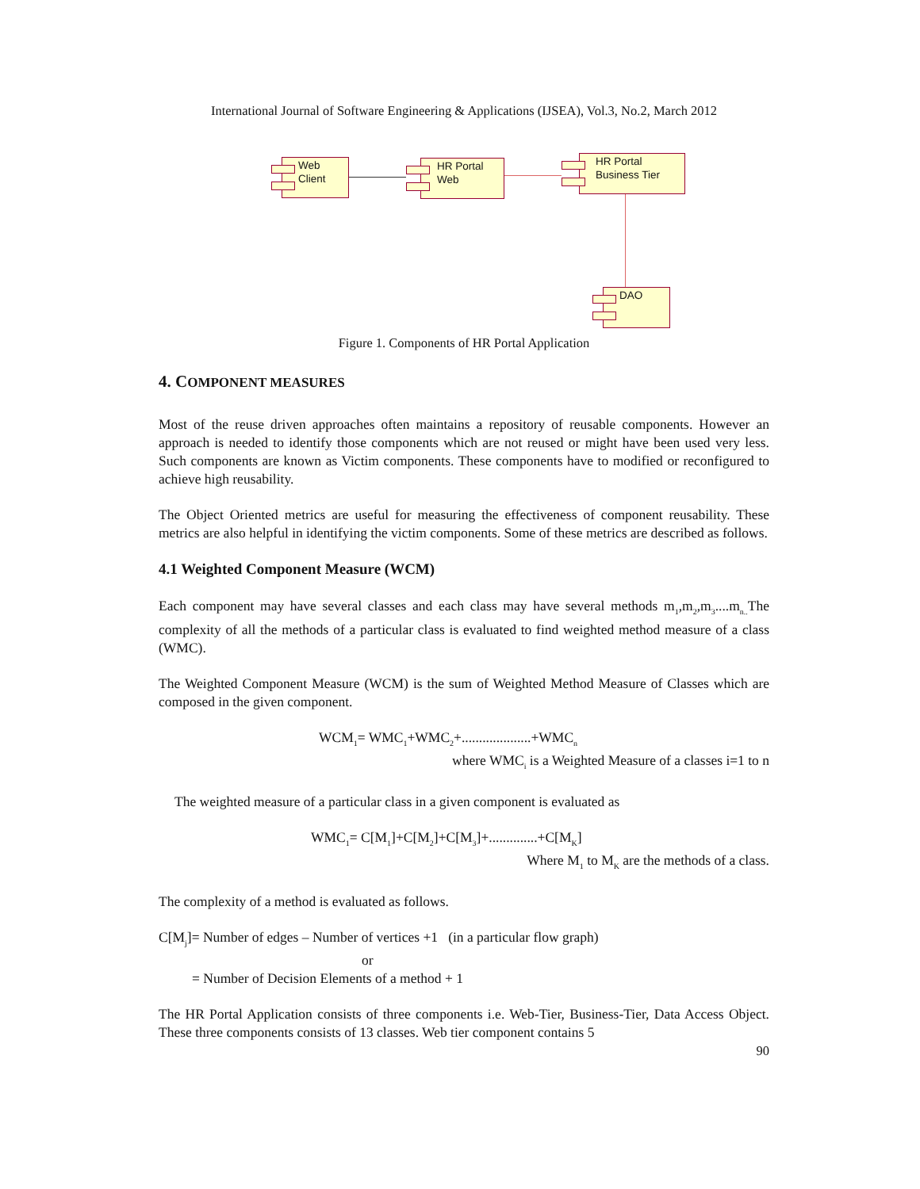International Journal of Software Engineering & Applications (IJSEA), Vol.3, No.2, March 2012
Web
Client
HR Portal
Web
HR Portal
Business Tier
DAO
Figure 1. Components of HR Portal Application
4. COMPONENT MEASURES
Most of the reuse driven approaches often maintains a repository of reusable components. However an approach is needed to identify those components which are not reused or might have been used very less. Such components are known as Victim components. These components have to modified or reconfigured to achieve high reusability.
The Object Oriented metrics are useful for measuring the effectiveness of component reusability. These metrics are also helpful in identifying the victim components. Some of these metrics are described as follows.
4.1 Weighted Component Measure (WCM)
Each component may have several classes and each class may have several methods m<sub>1</sub>,m<sub>2</sub>,m<sub>3</sub>....m<sub>n..</sub>The complexity of all the methods of a particular class is evaluated to find weighted method measure of a class (WMC).
The Weighted Component Measure (WCM) is the sum of Weighted Method Measure of Classes which are composed in the given component.
WCM<sub>1</sub>= WMC<sub>1</sub>+WMC<sub>2</sub>+....................+WMC<sub>n</sub>
where WMC<sub>i</sub> is a Weighted Measure of a classes i=1 to n
The weighted measure of a particular class in a given component is evaluated as
WMC<sub>1</sub>= C[M<sub>1</sub>]+C[M<sub>2</sub>]+C[M<sub>3</sub>]+..............+C[M<sub>K</sub>]
Where M<sub>1</sub> to M<sub>K</sub> are the methods of a class.
The complexity of a method is evaluated as follows.
C[M<sub>j</sub>]= Number of edges – Number of vertices +1 (in a particular flow graph)
or
= Number of Decision Elements of a method + 1
The HR Portal Application consists of three components i.e. Web-Tier, Business-Tier, Data Access Object. These three components consists of 13 classes. Web tier component contains 5
90